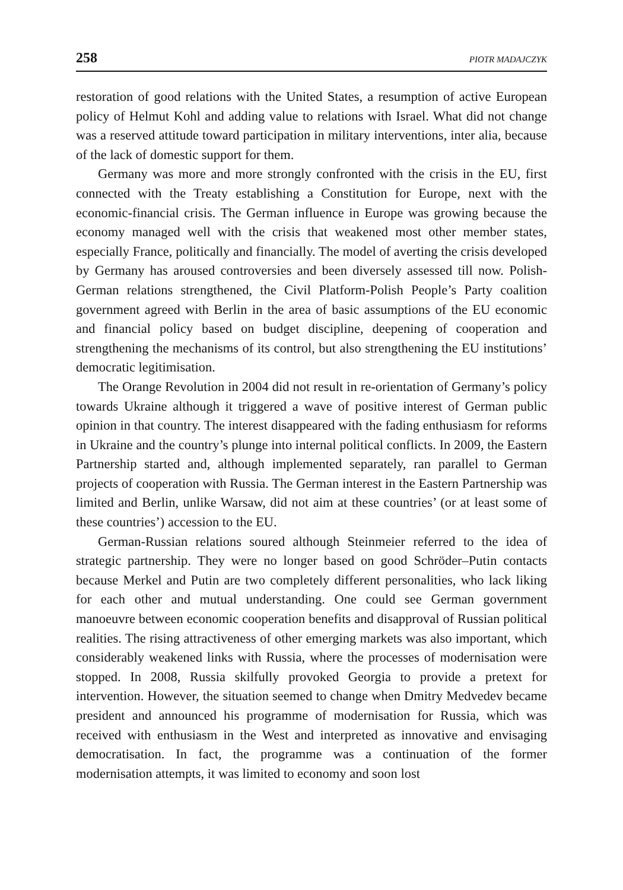258 PIOTR MADAJCZYK
restoration of good relations with the United States, a resumption of active European policy of Helmut Kohl and adding value to relations with Israel. What did not change was a reserved attitude toward participation in military interventions, inter alia, because of the lack of domestic support for them.
Germany was more and more strongly confronted with the crisis in the EU, first connected with the Treaty establishing a Constitution for Europe, next with the economic-financial crisis. The German influence in Europe was growing because the economy managed well with the crisis that weakened most other member states, especially France, politically and financially. The model of averting the crisis developed by Germany has aroused controversies and been diversely assessed till now. Polish-German relations strengthened, the Civil Platform-Polish People’s Party coalition government agreed with Berlin in the area of basic assumptions of the EU economic and financial policy based on budget discipline, deepening of cooperation and strengthening the mechanisms of its control, but also strengthening the EU institutions’ democratic legitimisation.
The Orange Revolution in 2004 did not result in re-orientation of Germany’s policy towards Ukraine although it triggered a wave of positive interest of German public opinion in that country. The interest disappeared with the fading enthusiasm for reforms in Ukraine and the country’s plunge into internal political conflicts. In 2009, the Eastern Partnership started and, although implemented separately, ran parallel to German projects of cooperation with Russia. The German interest in the Eastern Partnership was limited and Berlin, unlike Warsaw, did not aim at these countries’ (or at least some of these countries’) accession to the EU.
German-Russian relations soured although Steinmeier referred to the idea of strategic partnership. They were no longer based on good Schröder–Putin contacts because Merkel and Putin are two completely different personalities, who lack liking for each other and mutual understanding. One could see German government manoeuvre between economic cooperation benefits and disapproval of Russian political realities. The rising attractiveness of other emerging markets was also important, which considerably weakened links with Russia, where the processes of modernisation were stopped. In 2008, Russia skilfully provoked Georgia to provide a pretext for intervention. However, the situation seemed to change when Dmitry Medvedev became president and announced his programme of modernisation for Russia, which was received with enthusiasm in the West and interpreted as innovative and envisaging democratisation. In fact, the programme was a continuation of the former modernisation attempts, it was limited to economy and soon lost